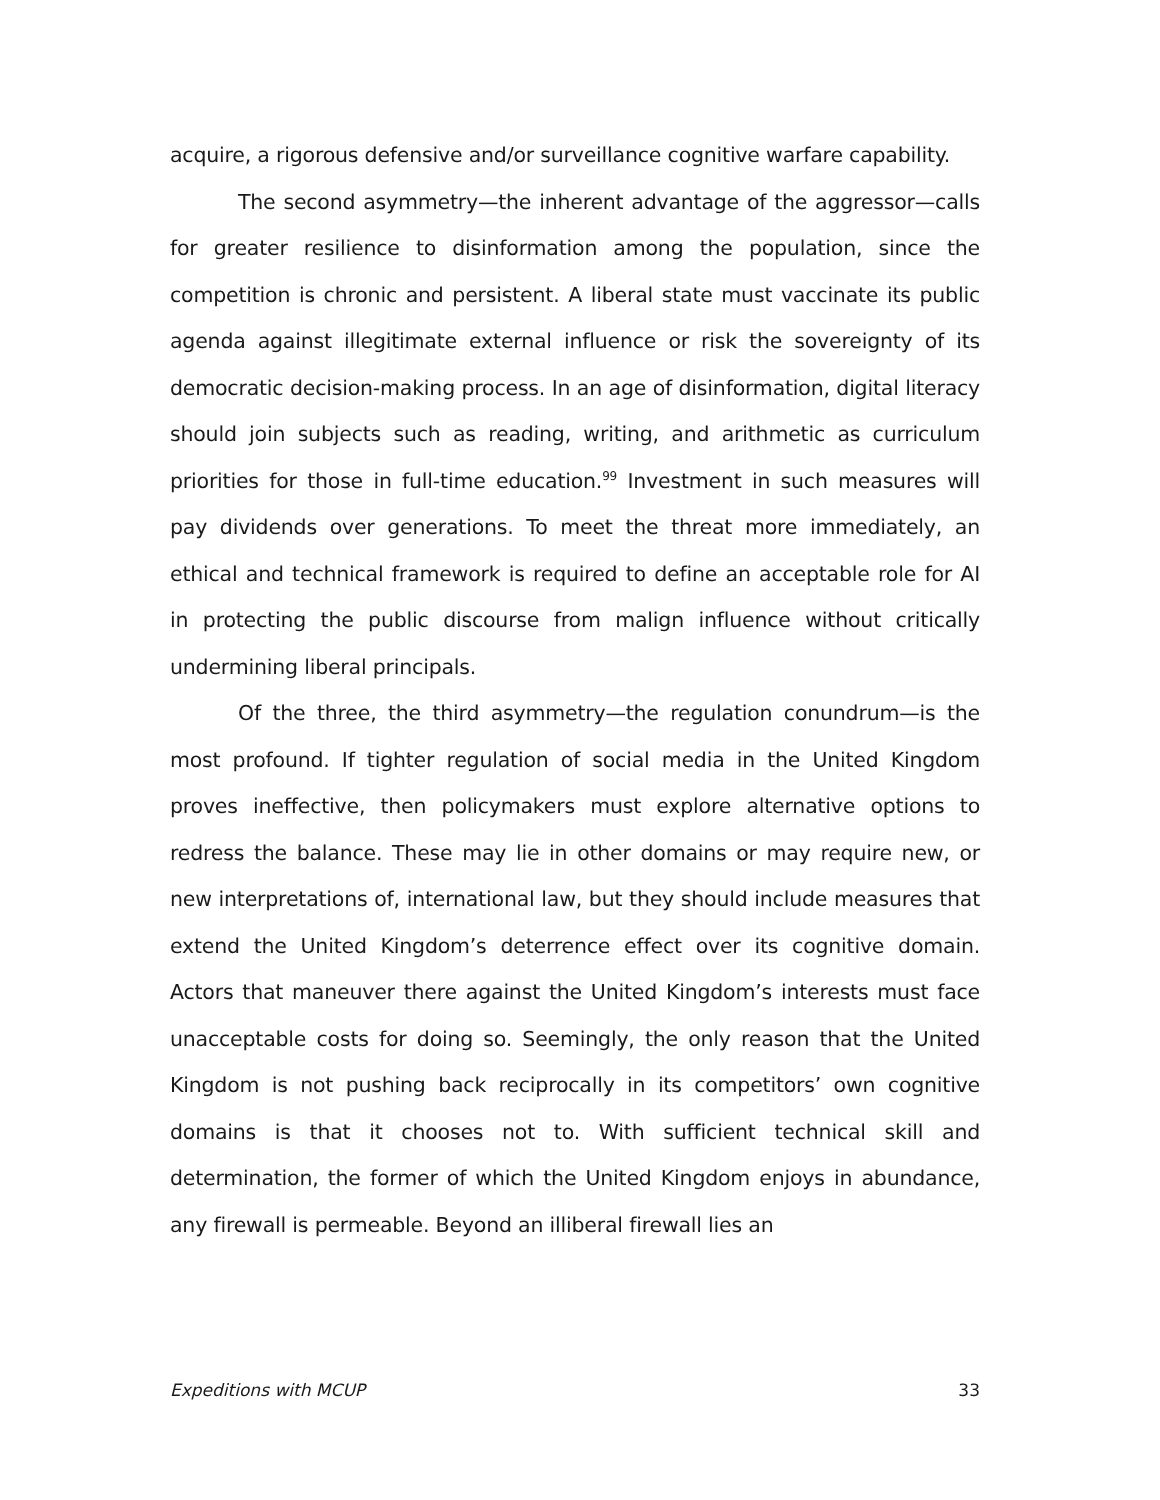acquire, a rigorous defensive and/or surveillance cognitive warfare capability.
The second asymmetry—the inherent advantage of the aggressor—calls for greater resilience to disinformation among the population, since the competition is chronic and persistent. A liberal state must vaccinate its public agenda against illegitimate external influence or risk the sovereignty of its democratic decision-making process. In an age of disinformation, digital literacy should join subjects such as reading, writing, and arithmetic as curriculum priorities for those in full-time education.<sup>99</sup> Investment in such measures will pay dividends over generations. To meet the threat more immediately, an ethical and technical framework is required to define an acceptable role for AI in protecting the public discourse from malign influence without critically undermining liberal principals.
Of the three, the third asymmetry—the regulation conundrum—is the most profound. If tighter regulation of social media in the United Kingdom proves ineffective, then policymakers must explore alternative options to redress the balance. These may lie in other domains or may require new, or new interpretations of, international law, but they should include measures that extend the United Kingdom’s deterrence effect over its cognitive domain. Actors that maneuver there against the United Kingdom’s interests must face unacceptable costs for doing so. Seemingly, the only reason that the United Kingdom is not pushing back reciprocally in its competitors’ own cognitive domains is that it chooses not to. With sufficient technical skill and determination, the former of which the United Kingdom enjoys in abundance, any firewall is permeable. Beyond an illiberal firewall lies an
Expeditions with MCUP 33